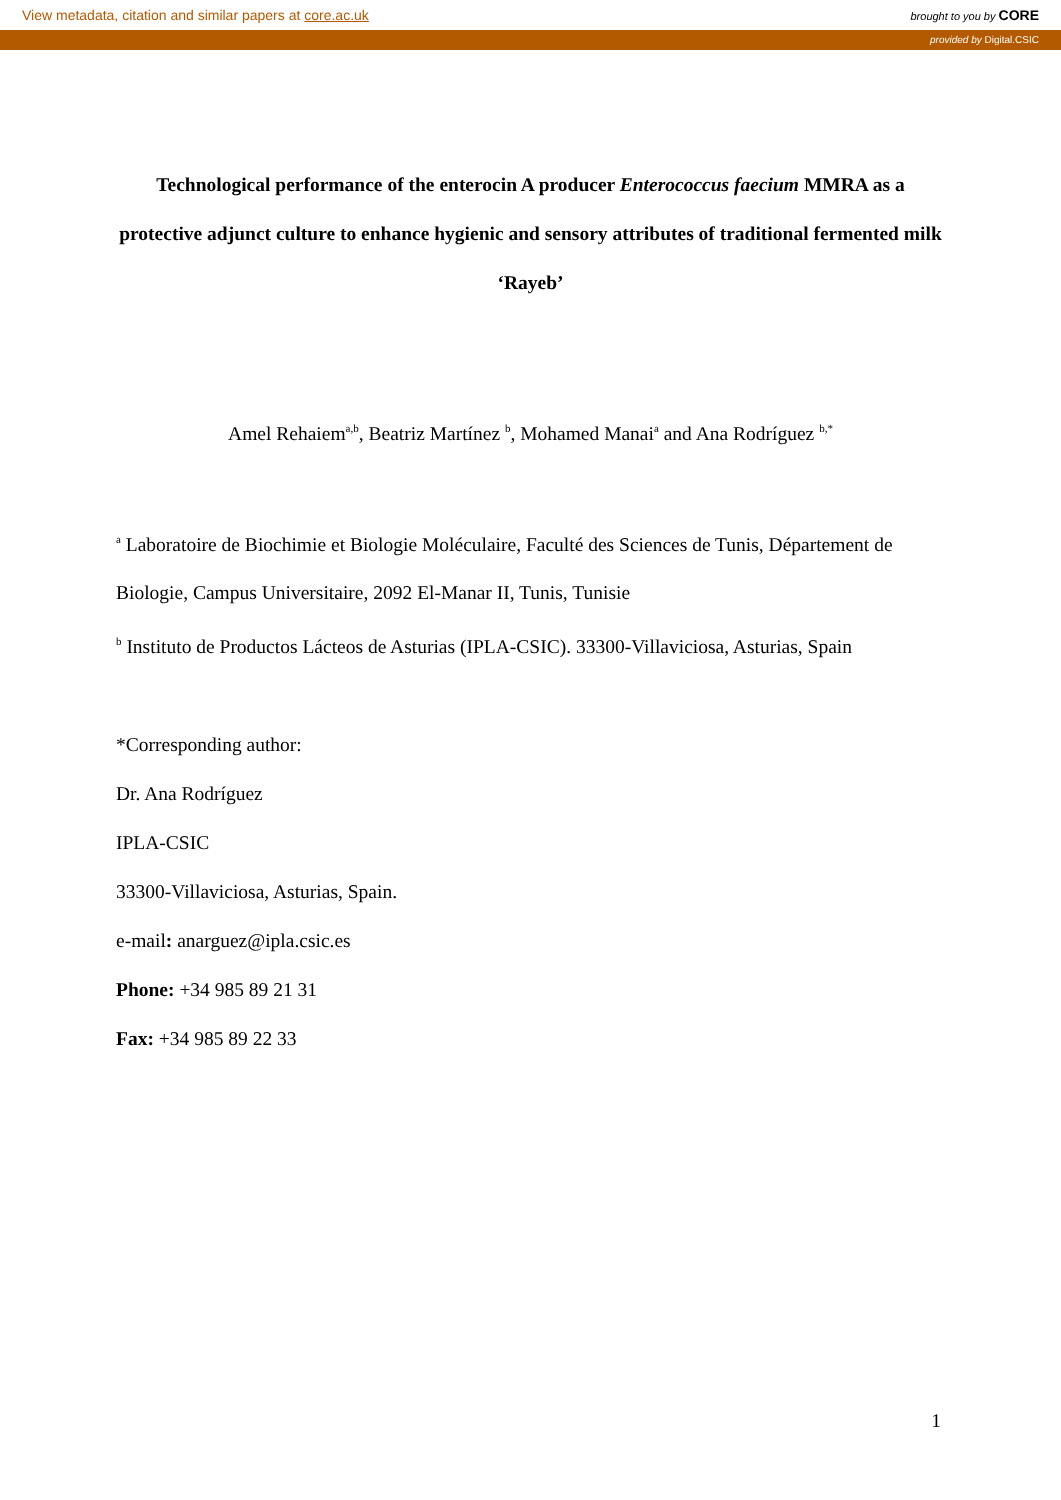View metadata, citation and similar papers at core.ac.uk brought to you by CORE
provided by Digital.CSIC
Technological performance of the enterocin A producer Enterococcus faecium MMRA as a protective adjunct culture to enhance hygienic and sensory attributes of traditional fermented milk ‘Rayeb’
Amel Rehaiem<sup>a,b</sup>, Beatriz Martínez <sup>b</sup>, Mohamed Manai<sup>a</sup> and Ana Rodríguez <sup>b,*</sup>
<sup>a</sup> Laboratoire de Biochimie et Biologie Moléculaire, Faculté des Sciences de Tunis, Département de Biologie, Campus Universitaire, 2092 El-Manar II, Tunis, Tunisie
<sup>b</sup> Instituto de Productos Lácteos de Asturias (IPLA-CSIC). 33300-Villaviciosa, Asturias, Spain
*Corresponding author:
Dr. Ana Rodríguez
IPLA-CSIC
33300-Villaviciosa, Asturias, Spain.
e-mail: anarguez@ipla.csic.es
Phone: +34 985 89 21 31
Fax: +34 985 89 22 33
1